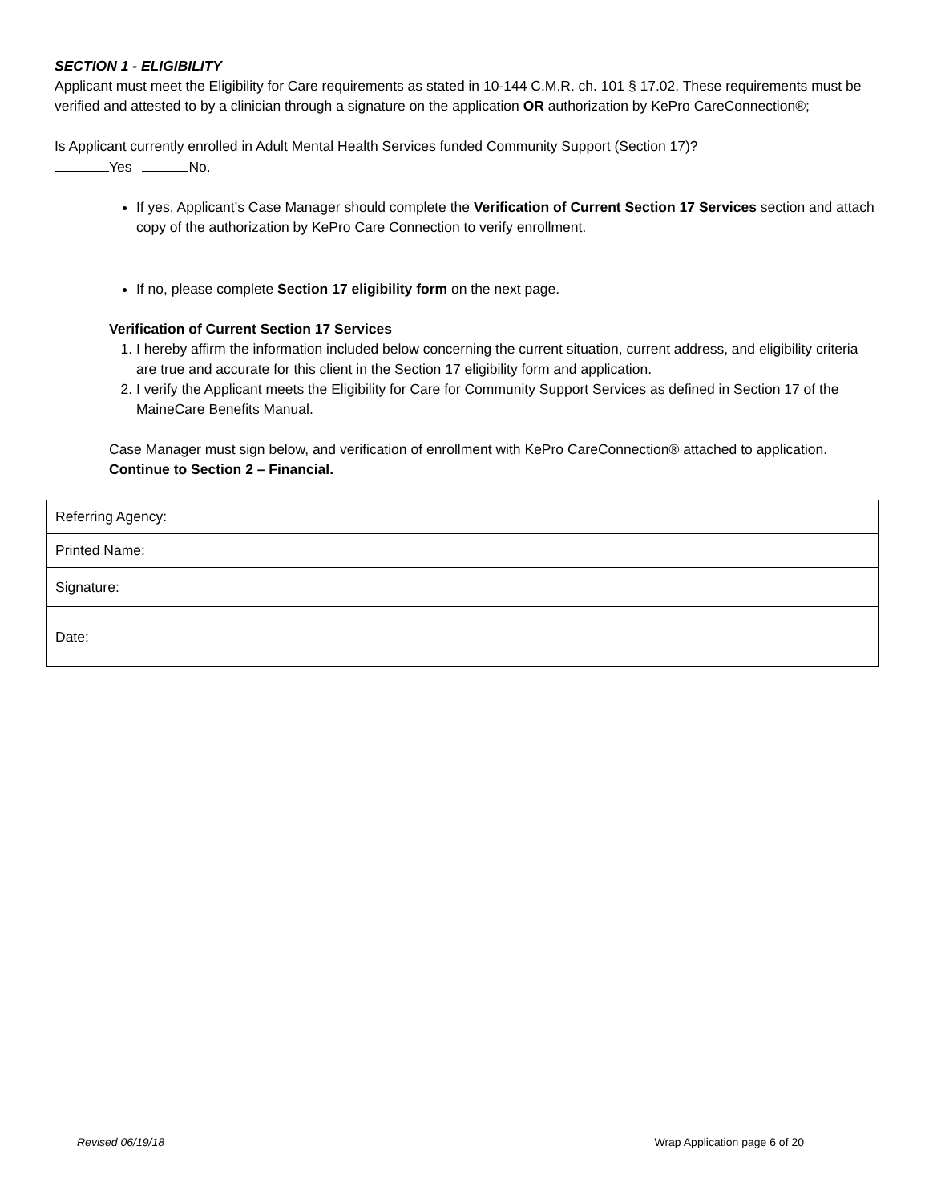SECTION 1 - ELIGIBILITY
Applicant must meet the Eligibility for Care requirements as stated in 10-144 C.M.R. ch. 101 § 17.02. These requirements must be verified and attested to by a clinician through a signature on the application OR authorization by KePro CareConnection®;
Is Applicant currently enrolled in Adult Mental Health Services funded Community Support (Section 17)?
Yes No.
If yes, Applicant’s Case Manager should complete the Verification of Current Section 17 Services section and attach copy of the authorization by KePro Care Connection to verify enrollment.
If no, please complete Section 17 eligibility form on the next page.
Verification of Current Section 17 Services
1. I hereby affirm the information included below concerning the current situation, current address, and eligibility criteria are true and accurate for this client in the Section 17 eligibility form and application.
2. I verify the Applicant meets the Eligibility for Care for Community Support Services as defined in Section 17 of the MaineCare Benefits Manual.
Case Manager must sign below, and verification of enrollment with KePro CareConnection® attached to application. Continue to Section 2 – Financial.
| Referring Agency: |
| Printed Name: |
| Signature: |
| Date: |
Revised 06/19/18 Wrap Application page 6 of 20